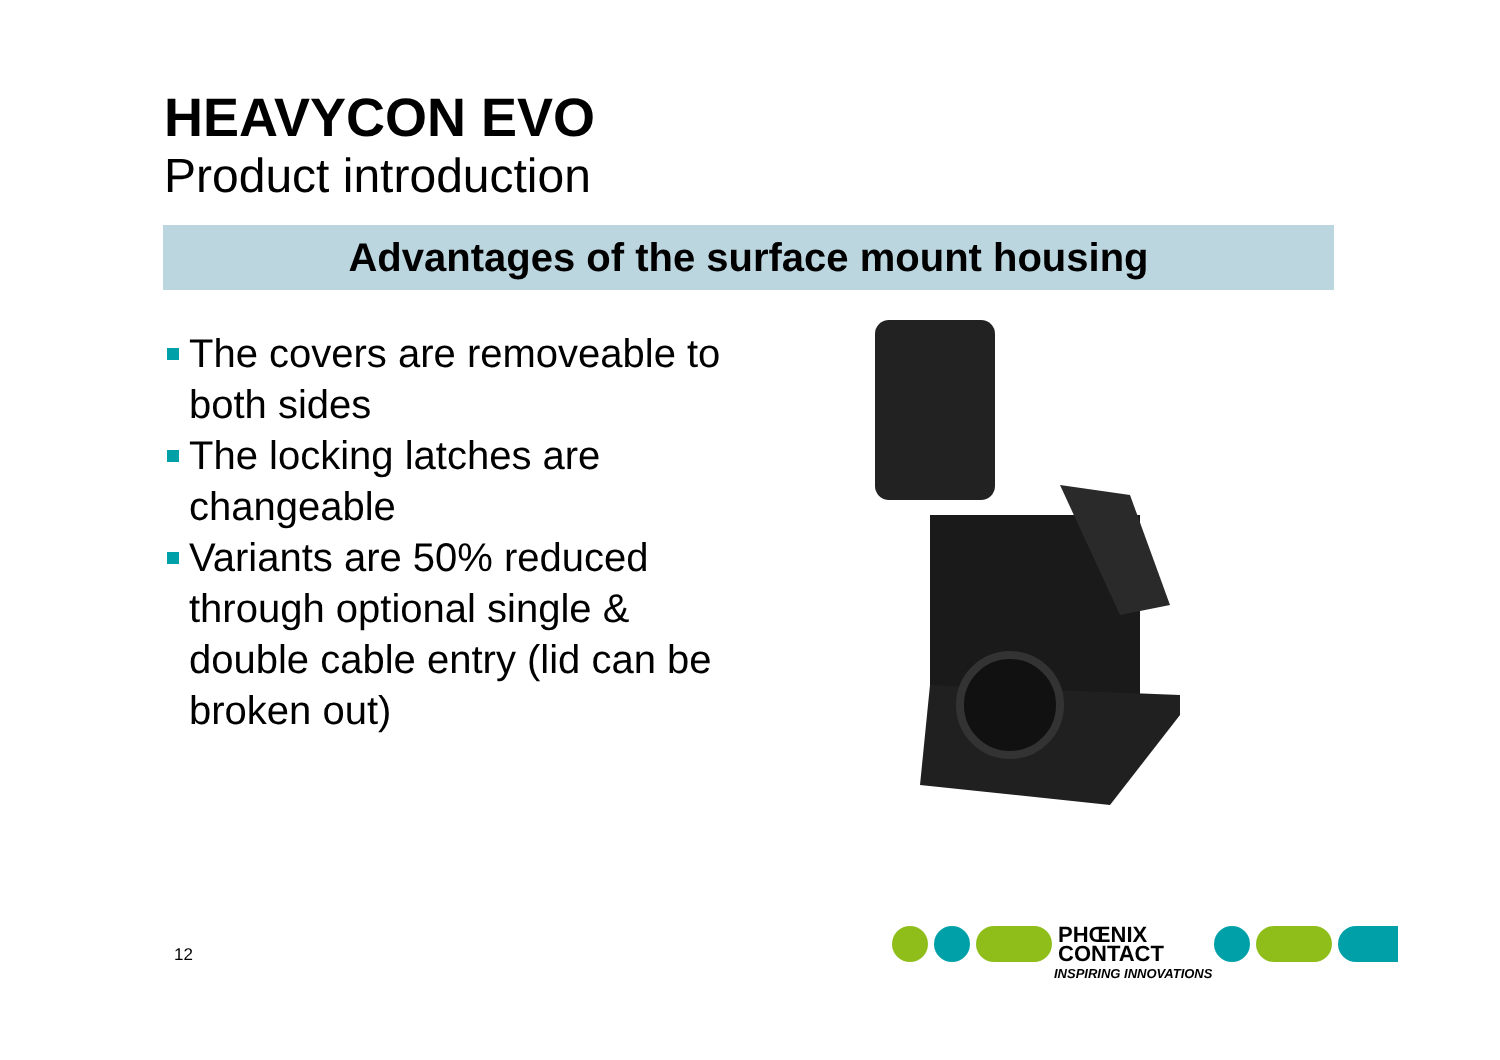HEAVYCON EVO
Product introduction
Advantages of the surface mount housing
The covers are removeable to both sides
The locking latches are changeable
Variants are 50% reduced through optional single & double cable entry (lid can be broken out)
PHŒNIX
CONTACT
INSPIRING INNOVATIONS
12